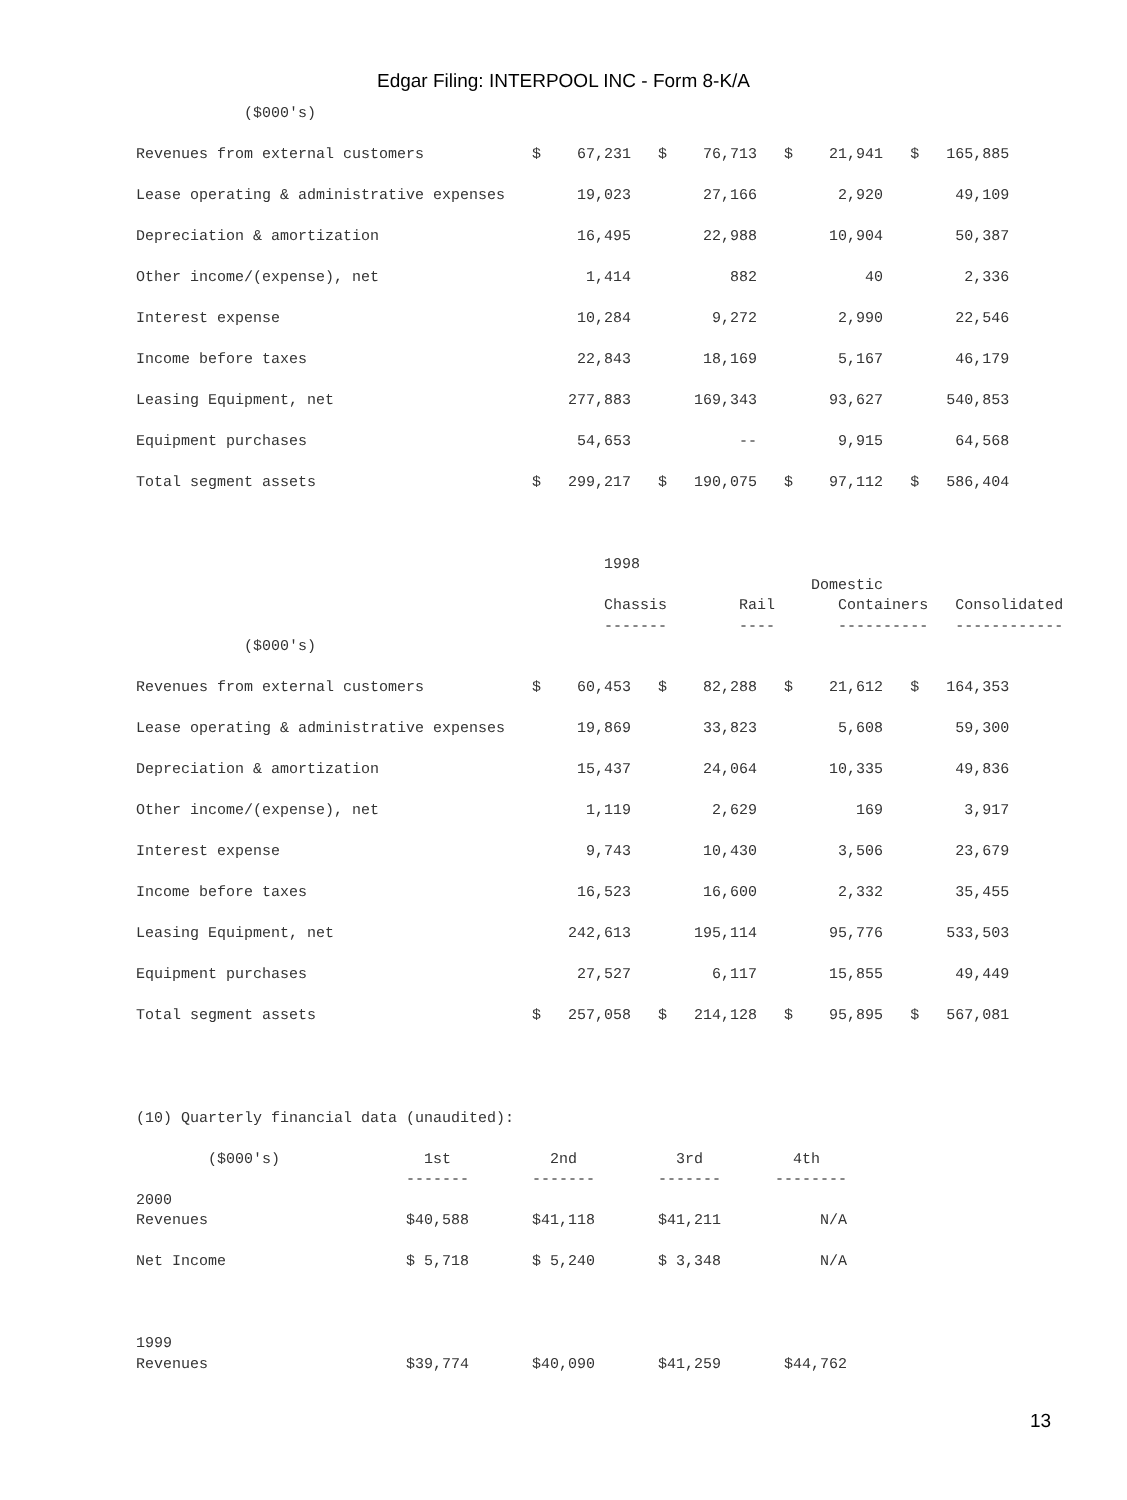Edgar Filing: INTERPOOL INC - Form 8-K/A
            ($000's)

Revenues from external customers            $    67,231   $    76,713   $    21,941   $   165,885

Lease operating & administrative expenses        19,023        27,166         2,920        49,109

Depreciation & amortization                      16,495        22,988        10,904        50,387

Other income/(expense), net                       1,414           882            40         2,336

Interest expense                                 10,284         9,272         2,990        22,546

Income before taxes                              22,843        18,169         5,167        46,179

Leasing Equipment, net                          277,883       169,343        93,627       540,853

Equipment purchases                              54,653            --         9,915        64,568

Total segment assets                        $   299,217   $   190,075   $    97,112   $   586,404



                                                    1998
                                                                           Domestic
                                                    Chassis        Rail       Containers   Consolidated
                                                    -------        ----       ----------   ------------
            ($000's)

Revenues from external customers            $    60,453   $    82,288   $    21,612   $   164,353

Lease operating & administrative expenses        19,869        33,823         5,608        59,300

Depreciation & amortization                      15,437        24,064        10,335        49,836

Other income/(expense), net                       1,119         2,629           169         3,917

Interest expense                                  9,743        10,430         3,506        23,679

Income before taxes                              16,523        16,600         2,332        35,455

Leasing Equipment, net                          242,613       195,114        95,776       533,503

Equipment purchases                              27,527         6,117        15,855        49,449

Total segment assets                        $   257,058   $   214,128   $    95,895   $   567,081




(10) Quarterly financial data (unaudited):

        ($000's)                1st           2nd           3rd          4th
                              -------       -------       -------      --------
2000
Revenues                      $40,588       $41,118       $41,211           N/A

Net Income                    $ 5,718       $ 5,240       $ 3,348           N/A



1999
Revenues                      $39,774       $40,090       $41,259       $44,762
13